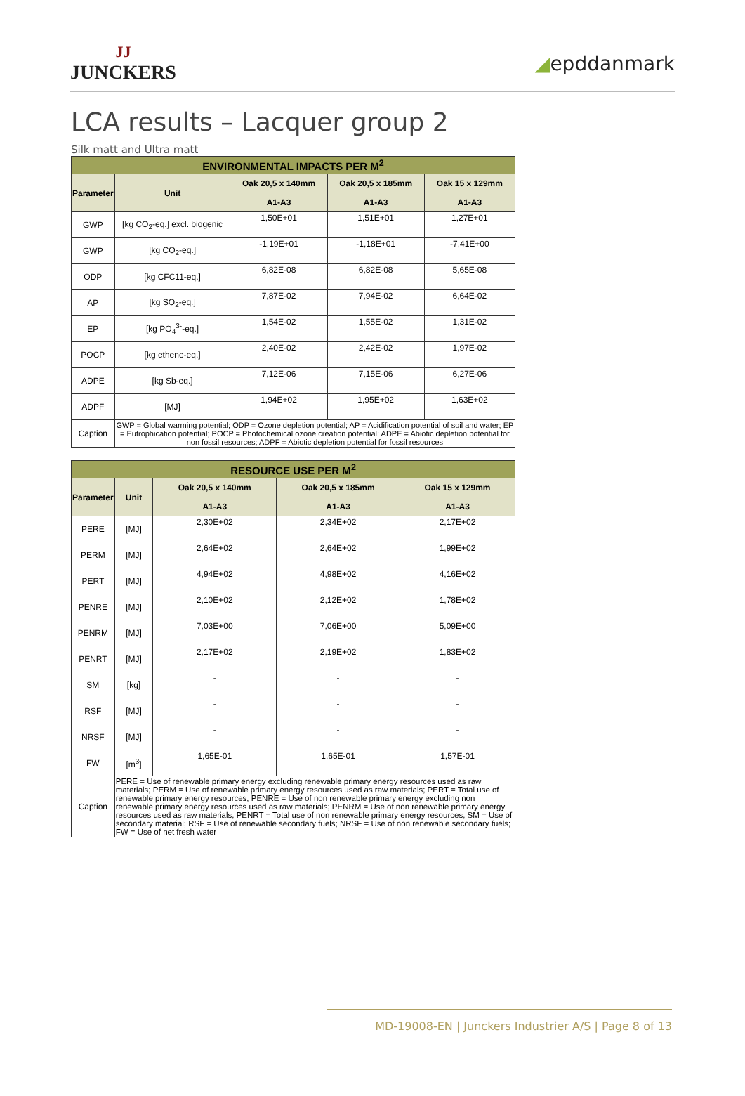JJ
JUNCKERS
◢epddanmark
LCA results – Lacquer group 2
Silk matt and Ultra matt
| ENVIRONMENTAL IMPACTS PER M<sup>2</sup> | | | | |
| Parameter | Unit | Oak 20,5 x 140mm | Oak 20,5 x 185mm | Oak 15 x 129mm |
| | | A1-A3 | A1-A3 | A1-A3 |
| GWP | [kg CO<sub>2</sub>-eq.] excl. biogenic | 1,50E+01 | 1,51E+01 | 1,27E+01 |
| GWP | [kg CO<sub>2</sub>-eq.] | -1,19E+01 | -1,18E+01 | -7,41E+00 |
| ODP | [kg CFC11-eq.] | 6,82E-08 | 6,82E-08 | 5,65E-08 |
| AP | [kg SO<sub>2</sub>-eq.] | 7,87E-02 | 7,94E-02 | 6,64E-02 |
| EP | [kg PO<sub>4</sub><sup>3-</sup>-eq.] | 1,54E-02 | 1,55E-02 | 1,31E-02 |
| POCP | [kg ethene-eq.] | 2,40E-02 | 2,42E-02 | 1,97E-02 |
| ADPE | [kg Sb-eq.] | 7,12E-06 | 7,15E-06 | 6,27E-06 |
| ADPF | [MJ] | 1,94E+02 | 1,95E+02 | 1,63E+02 |
| Caption | GWP = Global warming potential; ODP = Ozone depletion potential; AP = Acidification potential of soil and water; EP = Eutrophication potential; POCP = Photochemical ozone creation potential; ADPE = Abiotic depletion potential for non fossil resources; ADPF = Abiotic depletion potential for fossil resources | | | |
| RESOURCE USE PER M<sup>2</sup> | | | | |
| Parameter | Unit | Oak 20,5 x 140mm | Oak 20,5 x 185mm | Oak 15 x 129mm |
| | | A1-A3 | A1-A3 | A1-A3 |
| PERE | [MJ] | 2,30E+02 | 2,34E+02 | 2,17E+02 |
| PERM | [MJ] | 2,64E+02 | 2,64E+02 | 1,99E+02 |
| PERT | [MJ] | 4,94E+02 | 4,98E+02 | 4,16E+02 |
| PENRE | [MJ] | 2,10E+02 | 2,12E+02 | 1,78E+02 |
| PENRM | [MJ] | 7,03E+00 | 7,06E+00 | 5,09E+00 |
| PENRT | [MJ] | 2,17E+02 | 2,19E+02 | 1,83E+02 |
| SM | [kg] | - | - | - |
| RSF | [MJ] | - | - | - |
| NRSF | [MJ] | - | - | - |
| FW | [m<sup>3</sup>] | 1,65E-01 | 1,65E-01 | 1,57E-01 |
| Caption | PERE = Use of renewable primary energy excluding renewable primary energy resources used as raw materials; PERM = Use of renewable primary energy resources used as raw materials; PERT = Total use of renewable primary energy resources; PENRE = Use of non renewable primary energy excluding non renewable primary energy resources used as raw materials; PENRM = Use of non renewable primary energy resources used as raw materials; PENRT = Total use of non renewable primary energy resources; SM = Use of secondary material; RSF = Use of renewable secondary fuels; NRSF = Use of non renewable secondary fuels; FW = Use of net fresh water | | | |
MD-19008-EN | Junckers Industrier A/S | Page 8 of 13